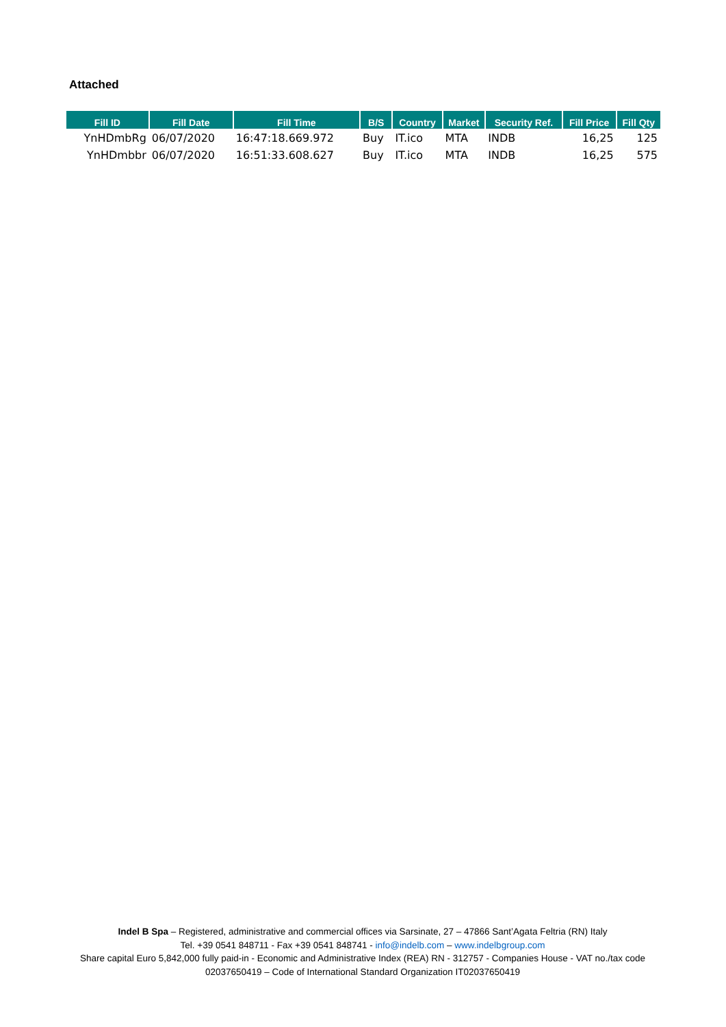Attached
| Fill ID | Fill Date | Fill Time | B/S | Country | Market | Security Ref. | Fill Price | Fill Qty |
| --- | --- | --- | --- | --- | --- | --- | --- | --- |
| YnHDmbRg | 06/07/2020 | 16:47:18.669.972 | Buy | IT.ico | MTA | INDB | 16,25 | 125 |
| YnHDmbbr | 06/07/2020 | 16:51:33.608.627 | Buy | IT.ico | MTA | INDB | 16,25 | 575 |
Indel B Spa – Registered, administrative and commercial offices via Sarsinate, 27 – 47866 Sant’Agata Feltria (RN) Italy
Tel. +39 0541 848711 - Fax +39 0541 848741 - info@indelb.com – www.indelbgroup.com
Share capital Euro 5,842,000 fully paid-in - Economic and Administrative Index (REA) RN - 312757 - Companies House - VAT no./tax code 02037650419 – Code of International Standard Organization IT02037650419